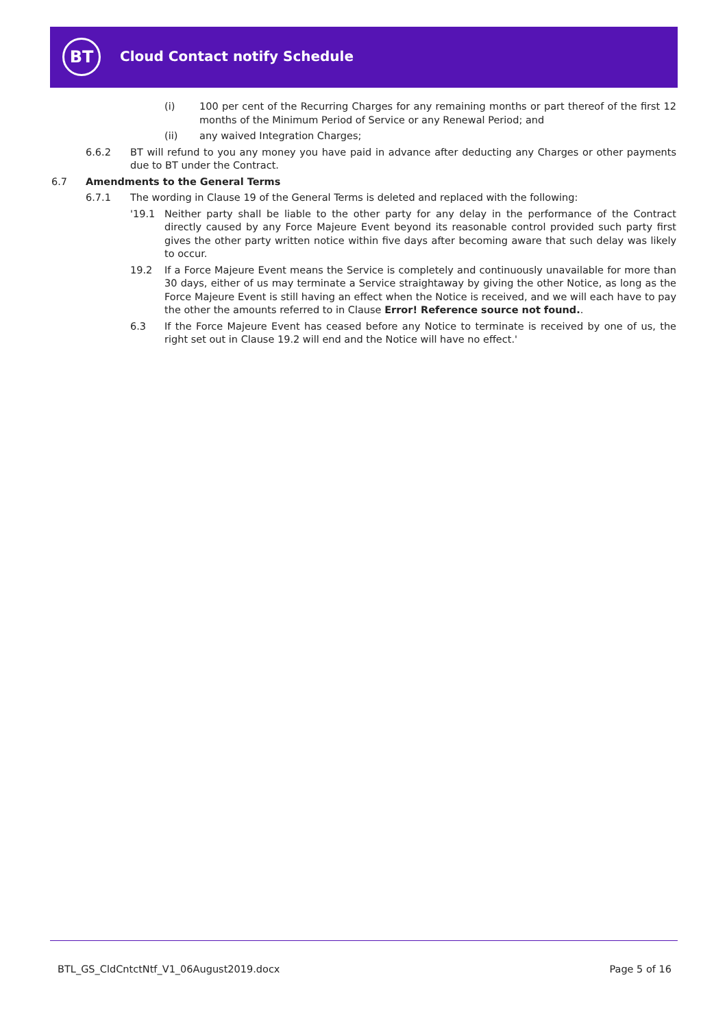BT Cloud Contact notify Schedule
(i) 100 per cent of the Recurring Charges for any remaining months or part thereof of the first 12 months of the Minimum Period of Service or any Renewal Period; and
(ii) any waived Integration Charges;
6.6.2 BT will refund to you any money you have paid in advance after deducting any Charges or other payments due to BT under the Contract.
6.7 Amendments to the General Terms
6.7.1 The wording in Clause 19 of the General Terms is deleted and replaced with the following:
'19.1 Neither party shall be liable to the other party for any delay in the performance of the Contract directly caused by any Force Majeure Event beyond its reasonable control provided such party first gives the other party written notice within five days after becoming aware that such delay was likely to occur.
19.2 If a Force Majeure Event means the Service is completely and continuously unavailable for more than 30 days, either of us may terminate a Service straightaway by giving the other Notice, as long as the Force Majeure Event is still having an effect when the Notice is received, and we will each have to pay the other the amounts referred to in Clause Error! Reference source not found..
6.3 If the Force Majeure Event has ceased before any Notice to terminate is received by one of us, the right set out in Clause 19.2 will end and the Notice will have no effect.'
BTL_GS_CldCntctNtf_V1_06August2019.docx
Page 5 of 16